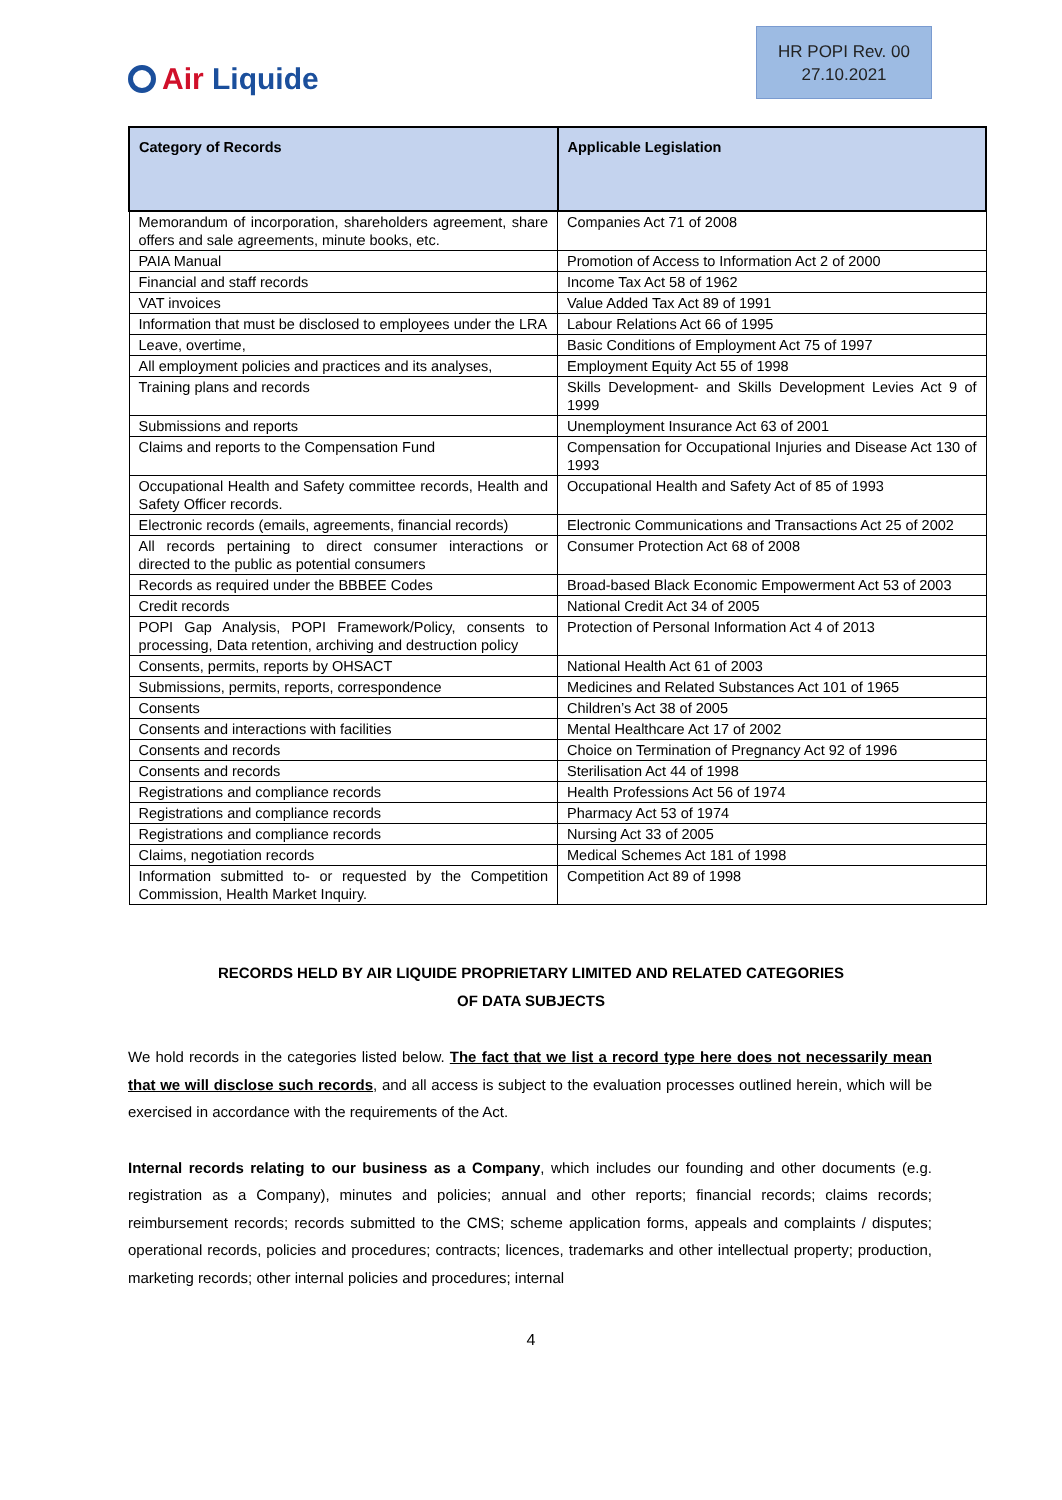Air Liquide
HR POPI Rev. 00
27.10.2021
| Category of Records | Applicable Legislation |
| --- | --- |
| Memorandum of incorporation, shareholders agreement, share offers and sale agreements, minute books, etc. | Companies Act 71 of 2008 |
| PAIA Manual | Promotion of Access to Information Act 2 of 2000 |
| Financial and staff records | Income Tax Act 58 of 1962 |
| VAT invoices | Value Added Tax Act 89 of 1991 |
| Information that must be disclosed to employees under the LRA | Labour Relations Act 66 of 1995 |
| Leave, overtime, | Basic Conditions of Employment Act 75 of 1997 |
| All employment policies and practices and its analyses, | Employment Equity Act 55 of 1998 |
| Training plans and records | Skills Development- and Skills Development Levies Act 9 of 1999 |
| Submissions and reports | Unemployment Insurance Act 63 of 2001 |
| Claims and reports to the Compensation Fund | Compensation for Occupational Injuries and Disease Act 130 of 1993 |
| Occupational Health and Safety committee records, Health and Safety Officer records. | Occupational Health and Safety Act of 85 of 1993 |
| Electronic records (emails, agreements, financial records) | Electronic Communications and Transactions Act 25 of 2002 |
| All records pertaining to direct consumer interactions or directed to the public as potential consumers | Consumer Protection Act 68 of 2008 |
| Records as required under the BBBEE Codes | Broad-based Black Economic Empowerment Act 53 of 2003 |
| Credit records | National Credit Act 34 of 2005 |
| POPI Gap Analysis, POPI Framework/Policy, consents to processing, Data retention, archiving and destruction policy | Protection of Personal Information Act 4 of 2013 |
| Consents, permits, reports by OHSACT | National Health Act 61 of 2003 |
| Submissions, permits, reports, correspondence | Medicines and Related Substances Act 101 of 1965 |
| Consents | Children’s Act 38 of 2005 |
| Consents and interactions with facilities | Mental Healthcare Act 17 of 2002 |
| Consents and records | Choice on Termination of Pregnancy Act 92 of 1996 |
| Consents and records | Sterilisation Act 44 of 1998 |
| Registrations and compliance records | Health Professions Act 56 of 1974 |
| Registrations and compliance records | Pharmacy Act 53 of 1974 |
| Registrations and compliance records | Nursing Act 33 of 2005 |
| Claims, negotiation records | Medical Schemes Act 181 of 1998 |
| Information submitted to- or requested by the Competition Commission, Health Market Inquiry. | Competition Act 89 of 1998 |
RECORDS HELD BY AIR LIQUIDE PROPRIETARY LIMITED AND RELATED CATEGORIES
OF DATA SUBJECTS
We hold records in the categories listed below. The fact that we list a record type here does not necessarily mean that we will disclose such records, and all access is subject to the evaluation processes outlined herein, which will be exercised in accordance with the requirements of the Act.
Internal records relating to our business as a Company, which includes our founding and other documents (e.g. registration as a Company), minutes and policies; annual and other reports; financial records; claims records; reimbursement records; records submitted to the CMS; scheme application forms, appeals and complaints / disputes; operational records, policies and procedures; contracts; licences, trademarks and other intellectual property; production, marketing records; other internal policies and procedures; internal
4